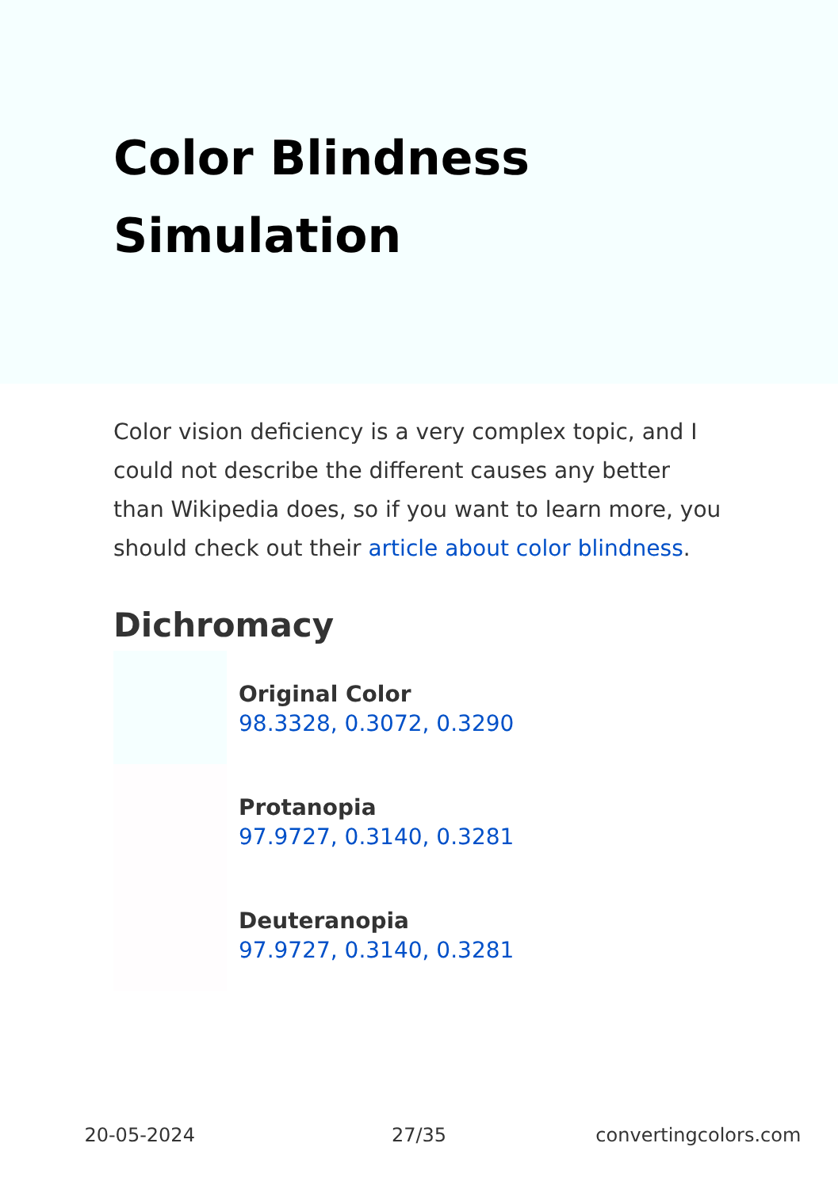Color Blindness Simulation
Color vision deficiency is a very complex topic, and I could not describe the different causes any better than Wikipedia does, so if you want to learn more, you should check out their article about color blindness.
Dichromacy
Original Color
98.3328, 0.3072, 0.3290
Protanopia
97.9727, 0.3140, 0.3281
Deuteranopia
97.9727, 0.3140, 0.3281
20-05-2024 27/35 convertingcolors.com